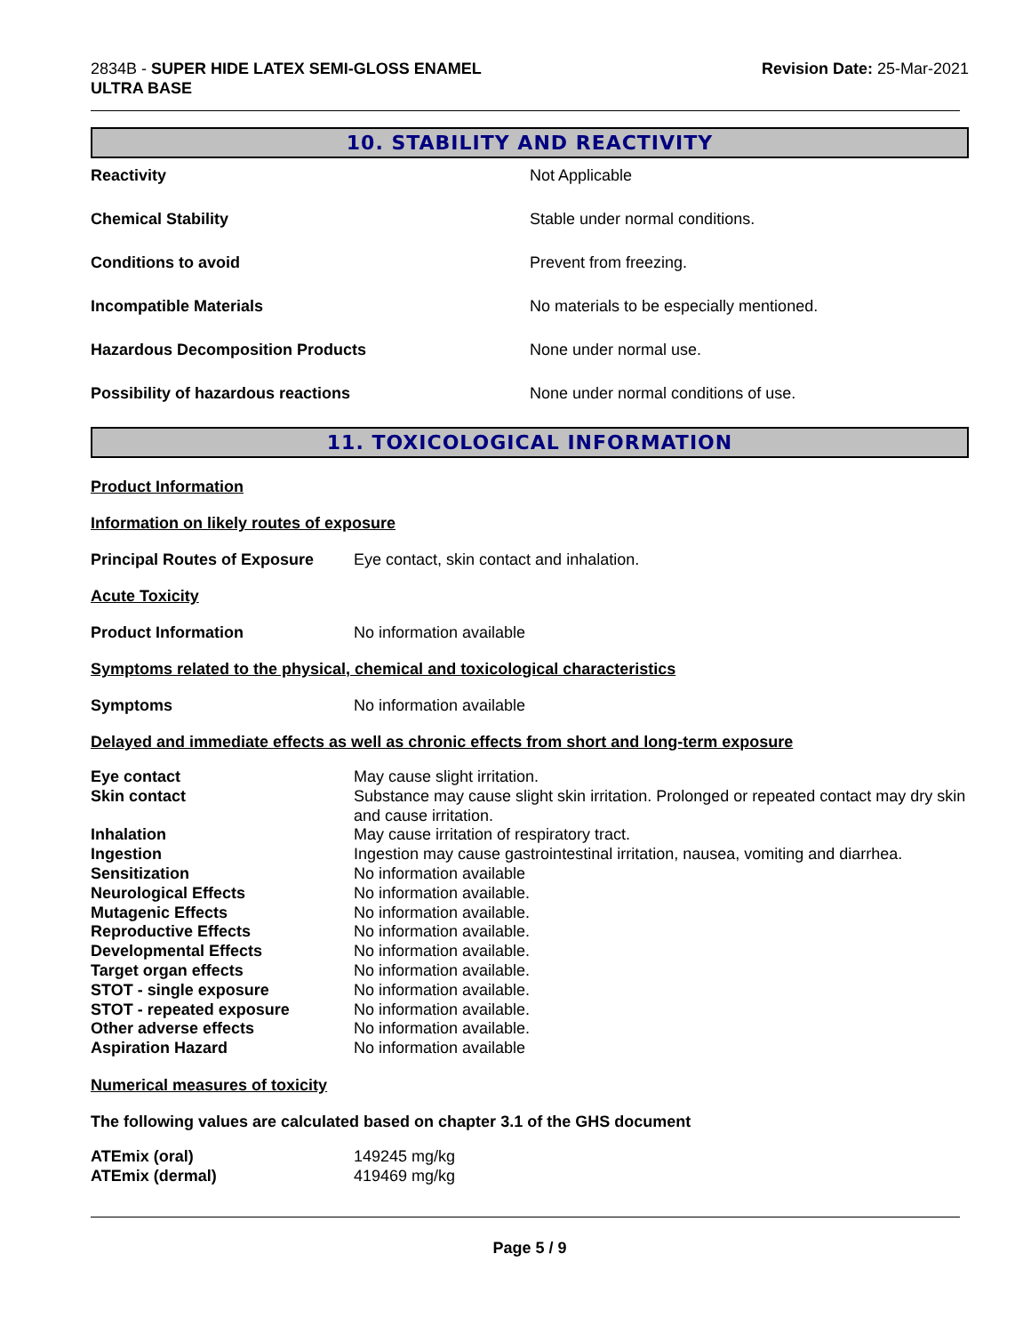2834B - SUPER HIDE LATEX SEMI-GLOSS ENAMEL
ULTRA BASE
Revision Date: 25-Mar-2021
10. STABILITY AND REACTIVITY
| Reactivity | Not Applicable |
| Chemical Stability | Stable under normal conditions. |
| Conditions to avoid | Prevent from freezing. |
| Incompatible Materials | No materials to be especially mentioned. |
| Hazardous Decomposition Products | None under normal use. |
| Possibility of hazardous reactions | None under normal conditions of use. |
11. TOXICOLOGICAL INFORMATION
Product Information
Information on likely routes of exposure
Principal Routes of Exposure
Eye contact, skin contact and inhalation.
Acute Toxicity
Product Information No information available
Symptoms related to the physical, chemical and toxicological characteristics
Symptoms No information available
Delayed and immediate effects as well as chronic effects from short and long-term exposure
| Eye contact | May cause slight irritation. |
| Skin contact | Substance may cause slight skin irritation. Prolonged or repeated contact may dry skin and cause irritation. |
| Inhalation | May cause irritation of respiratory tract. |
| Ingestion | Ingestion may cause gastrointestinal irritation, nausea, vomiting and diarrhea. |
| Sensitization | No information available |
| Neurological Effects | No information available. |
| Mutagenic Effects | No information available. |
| Reproductive Effects | No information available. |
| Developmental Effects | No information available. |
| Target organ effects | No information available. |
| STOT - single exposure | No information available. |
| STOT - repeated exposure | No information available. |
| Other adverse effects | No information available. |
| Aspiration Hazard | No information available |
Numerical measures of toxicity
The following values are calculated based on chapter 3.1 of the GHS document
| ATEmix (oral) | 149245 mg/kg |
| ATEmix (dermal) | 419469 mg/kg |
Page 5 / 9